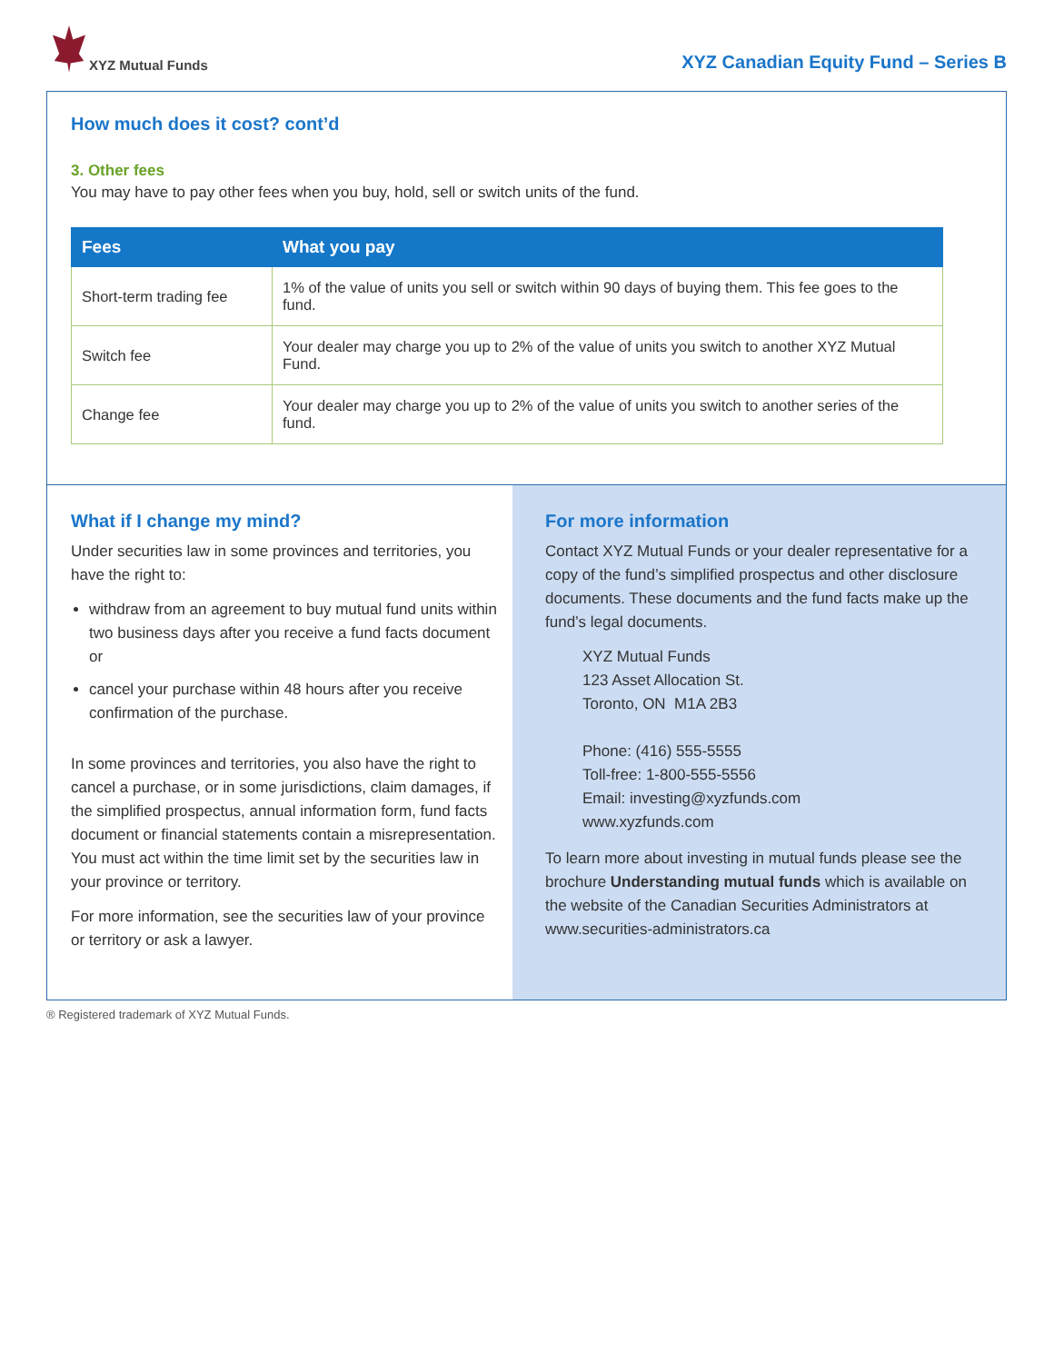XYZ Mutual Funds
XYZ Canadian Equity Fund – Series B
How much does it cost? cont’d
3. Other fees
You may have to pay other fees when you buy, hold, sell or switch units of the fund.
| Fees | What you pay |
| --- | --- |
| Short-term trading fee | 1% of the value of units you sell or switch within 90 days of buying them. This fee goes to the fund. |
| Switch fee | Your dealer may charge you up to 2% of the value of units you switch to another XYZ Mutual Fund. |
| Change fee | Your dealer may charge you up to 2% of the value of units you switch to another series of the fund. |
What if I change my mind?
Under securities law in some provinces and territories, you have the right to:
withdraw from an agreement to buy mutual fund units within two business days after you receive a fund facts document or
cancel your purchase within 48 hours after you receive confirmation of the purchase.
In some provinces and territories, you also have the right to cancel a purchase, or in some jurisdictions, claim damages, if the simplified prospectus, annual information form, fund facts document or financial statements contain a misrepresentation. You must act within the time limit set by the securities law in your province or territory.
For more information, see the securities law of your province or territory or ask a lawyer.
For more information
Contact XYZ Mutual Funds or your dealer representative for a copy of the fund’s simplified prospectus and other disclosure documents. These documents and the fund facts make up the fund’s legal documents.
XYZ Mutual Funds
123 Asset Allocation St.
Toronto, ON M1A 2B3
Phone: (416) 555-5555
Toll-free: 1-800-555-5556
Email: investing@xyzfunds.com
www.xyzfunds.com
To learn more about investing in mutual funds please see the brochure Understanding mutual funds which is available on the website of the Canadian Securities Administrators at www.securities-administrators.ca
® Registered trademark of XYZ Mutual Funds.